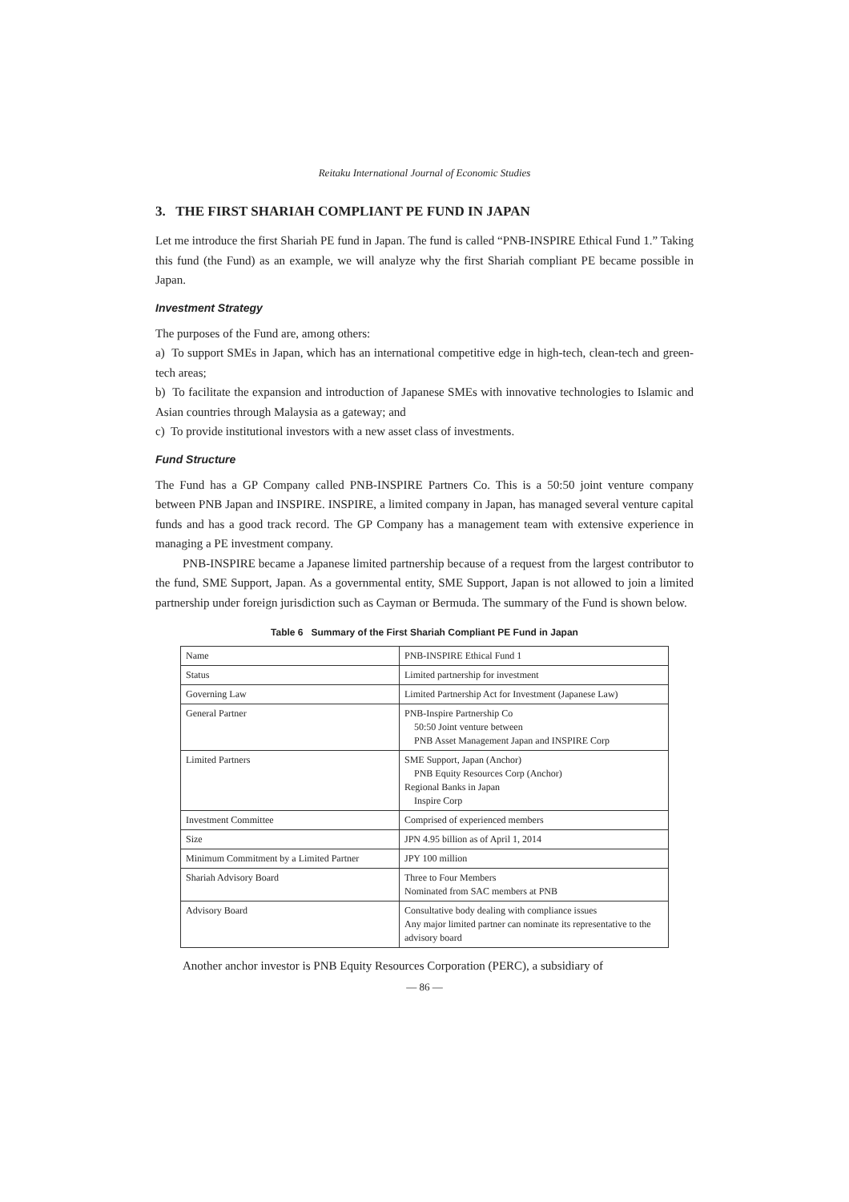Reitaku International Journal of Economic Studies
3. THE FIRST SHARIAH COMPLIANT PE FUND IN JAPAN
Let me introduce the first Shariah PE fund in Japan. The fund is called “PNB-INSPIRE Ethical Fund 1.” Taking this fund (the Fund) as an example, we will analyze why the first Shariah compliant PE became possible in Japan.
Investment Strategy
The purposes of the Fund are, among others:
a) To support SMEs in Japan, which has an international competitive edge in high-tech, clean-tech and green-tech areas;
b) To facilitate the expansion and introduction of Japanese SMEs with innovative technologies to Islamic and Asian countries through Malaysia as a gateway; and
c) To provide institutional investors with a new asset class of investments.
Fund Structure
The Fund has a GP Company called PNB-INSPIRE Partners Co. This is a 50:50 joint venture company between PNB Japan and INSPIRE. INSPIRE, a limited company in Japan, has managed several venture capital funds and has a good track record. The GP Company has a management team with extensive experience in managing a PE investment company.
PNB-INSPIRE became a Japanese limited partnership because of a request from the largest contributor to the fund, SME Support, Japan. As a governmental entity, SME Support, Japan is not allowed to join a limited partnership under foreign jurisdiction such as Cayman or Bermuda. The summary of the Fund is shown below.
Table 6 Summary of the First Shariah Compliant PE Fund in Japan
| Name | PNB-INSPIRE Ethical Fund 1 |
| Status | Limited partnership for investment |
| Governing Law | Limited Partnership Act for Investment (Japanese Law) |
| General Partner | PNB-Inspire Partnership Co 50:50 Joint venture between PNB Asset Management Japan and INSPIRE Corp |
| Limited Partners | SME Support, Japan (Anchor) PNB Equity Resources Corp (Anchor) Regional Banks in Japan Inspire Corp |
| Investment Committee | Comprised of experienced members |
| Size | JPN 4.95 billion as of April 1, 2014 |
| Minimum Commitment by a Limited Partner | JPY 100 million |
| Shariah Advisory Board | Three to Four Members Nominated from SAC members at PNB |
| Advisory Board | Consultative body dealing with compliance issues Any major limited partner can nominate its representative to the advisory board |
Another anchor investor is PNB Equity Resources Corporation (PERC), a subsidiary of
— 86 —